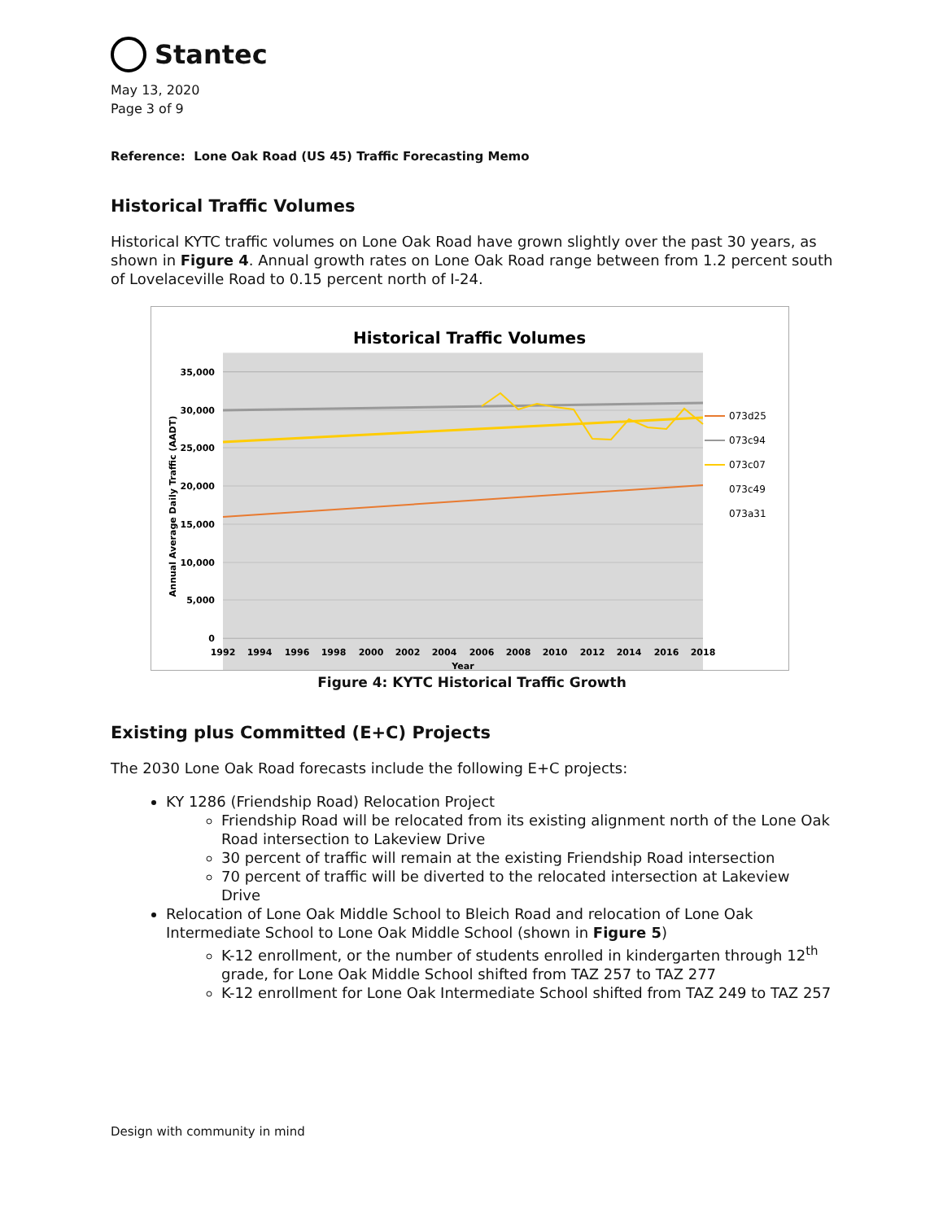Stantec
May 13, 2020
Page 3 of 9
Reference: Lone Oak Road (US 45) Traffic Forecasting Memo
Historical Traffic Volumes
Historical KYTC traffic volumes on Lone Oak Road have grown slightly over the past 30 years, as shown in Figure 4. Annual growth rates on Lone Oak Road range between from 1.2 percent south of Lovelaceville Road to 0.15 percent north of I-24.
Historical Traffic Volumes
35,000
30,000
25,000
20,000
15,000
10,000
5,000
0
1992
1994
1996
1998
2000
2002
2004
2006
2008
2010
2012
2014
2016
2018
Year
Annual Average Daily Traffic (AADT)
073d25
073c94
073c07
073c49
073a31
Figure 4: KYTC Historical Traffic Growth
Existing plus Committed (E+C) Projects
The 2030 Lone Oak Road forecasts include the following E+C projects:
KY 1286 (Friendship Road) Relocation Project
Friendship Road will be relocated from its existing alignment north of the Lone Oak Road intersection to Lakeview Drive
30 percent of traffic will remain at the existing Friendship Road intersection
70 percent of traffic will be diverted to the relocated intersection at Lakeview Drive
Relocation of Lone Oak Middle School to Bleich Road and relocation of Lone Oak Intermediate School to Lone Oak Middle School (shown in Figure 5)
K-12 enrollment, or the number of students enrolled in kindergarten through 12<sup>th</sup> grade, for Lone Oak Middle School shifted from TAZ 257 to TAZ 277
K-12 enrollment for Lone Oak Intermediate School shifted from TAZ 249 to TAZ 257
Design with community in mind